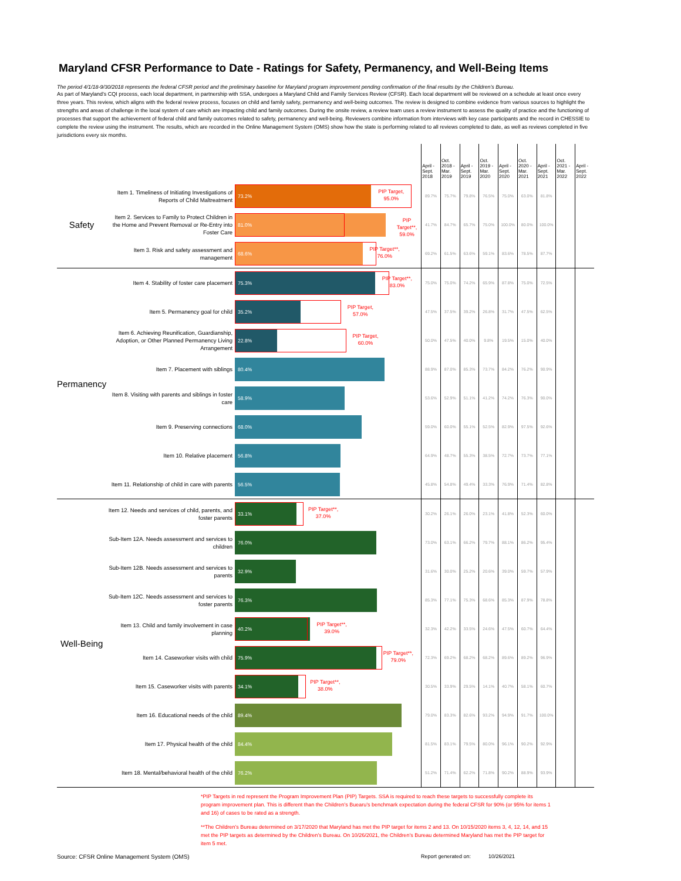Maryland CFSR Performance to Date - Ratings for Safety, Permanency, and Well-Being Items
The period 4/1/18-9/30/2018 represents the federal CFSR period and the preliminary baseline for Maryland program improvement pending confirmation of the final results by the Children’s Bureau.
As part of Maryland’s CQI process, each local department, in partnership with SSA, undergoes a Maryland Child and Family Services Review (CFSR). Each local department will be reviewed on a schedule at least once every three years. This review, which aligns with the federal review process, focuses on child and family safety, permanency and well-being outcomes. The review is designed to combine evidence from various sources to highlight the strengths and areas of challenge in the local system of care which are impacting child and family outcomes. During the onsite review, a review team uses a review instrument to assess the quality of practice and the functioning of processes that support the achievement of federal child and family outcomes related to safety, permanency and well-being. Reviewers combine information from interviews with key case participants and the record in CHESSIE to complete the review using the instrument. The results, which are recorded in the Online Management System (OMS) show how the state is performing related to all reviews completed to date, as well as reviews completed in five jurisdictions every six months.
| | | | April - Sept. 2018 | Oct. 2018 - Mar. 2019 | April - Sept. 2019 | Oct. 2019 - Mar. 2020 | April - Sept. 2020 | Oct. 2020 - Mar. 2021 | April - Sept. 2021 | Oct. 2021 - Mar. 2022 | April - Sept. 2022 |
| Safety | Item 1. Timeliness of Initiating Investigations of Reports of Child Maltreatment | 73.2% PIP Target, 95.0% | 89.7% | 75.7% | 79.8% | 76.5% | 75.0% | 63.0% | 81.8% | | |
| | Item 2. Services to Family to Protect Children in the Home and Prevent Removal or Re-Entry into Foster Care | 81.0% PIP Target**, 59.0% | 41.7% | 84.7% | 65.7% | 75.0% | 100.0% | 80.0% | 100.0% | | |
| | Item 3. Risk and safety assessment and management | 68.6% PIP Target**, 76.0% | 69.2% | 61.5% | 63.6% | 59.1% | 83.6% | 78.5% | 87.7% | | |
| Permanency | Item 4. Stability of foster care placement | 75.3% PIP Target**, 83.0% | 75.0% | 75.0% | 74.2% | 65.9% | 87.8% | 75.0% | 72.5% | | |
| | Item 5. Permanency goal for child | 35.2% PIP Target, 57.0% | 47.5% | 37.5% | 39.2% | 26.8% | 31.7% | 47.5% | 62.5% | | |
| | Item 6. Achieving Reunification, Guardianship, Adoption, or Other Planned Permanency Living Arrangement | 22.8% PIP Target, 60.0% | 50.0% | 47.5% | 40.0% | 9.8% | 19.5% | 15.0% | 40.0% | | |
| | Item 7. Placement with siblings | 80.4% | 88.9% | 87.0% | 85.3% | 73.7% | 84.2% | 76.2% | 90.9% | | |
| | Item 8. Visiting with parents and siblings in foster care | 58.9% | 53.6% | 52.9% | 51.1% | 41.2% | 74.2% | 76.3% | 90.0% | | |
| | Item 9. Preserving connections | 68.0% | 59.0% | 60.0% | 55.1% | 52.5% | 82.9% | 97.5% | 92.6% | | |
| | Item 10. Relative placement | 56.8% | 64.9% | 48.7% | 55.3% | 38.5% | 72.7% | 73.7% | 77.1% | | |
| | Item 11. Relationship of child in care with parents | 56.5% | 45.8% | 54.8% | 49.4% | 33.3% | 76.9% | 71.4% | 82.8% | | |
| Well-Being | Item 12. Needs and services of child, parents, and foster parents | 33.1% PIP Target**, 37.0% | 30.2% | 26.1% | 26.0% | 23.1% | 41.8% | 52.3% | 60.0% | | |
| | Sub-Item 12A. Needs assessment and services to children | 76.0% | 73.0% | 63.1% | 66.2% | 79.7% | 88.1% | 86.2% | 95.4% | | |
| | Sub-Item 12B. Needs assessment and services to parents | 32.9% | 31.6% | 30.0% | 25.2% | 20.6% | 39.0% | 59.7% | 57.9% | | |
| | Sub-Item 12C. Needs assessment and services to foster parents | 76.3% | 85.3% | 77.1% | 75.3% | 68.6% | 85.3% | 87.9% | 78.8% | | |
| | Item 13. Child and family involvement in case planning | 40.2% PIP Target**, 39.0% | 32.3% | 42.2% | 33.5% | 24.6% | 47.5% | 60.7% | 64.4% | | |
| | Item 14. Caseworker visits with child | 75.9% PIP Target**, 79.0% | 72.3% | 69.2% | 68.2% | 68.2% | 89.6% | 89.2% | 96.9% | | |
| | Item 15. Caseworker visits with parents | 34.1% PIP Target**, 38.0% | 30.5% | 33.9% | 29.5% | 14.1% | 40.7% | 58.1% | 60.7% | | |
| | Item 16. Educational needs of the child | 89.4% | 79.0% | 83.3% | 82.6% | 93.2% | 94.9% | 91.7% | 100.0% | | |
| | Item 17. Physical health of the child | 84.4% | 81.5% | 83.1% | 79.5% | 80.0% | 96.1% | 90.2% | 92.9% | | |
| | Item 18. Mental/behavioral health of the child | 76.2% | 51.2% | 71.4% | 62.2% | 71.8% | 90.2% | 88.9% | 93.9% | | |
*PIP Targets in red represent the Program Improvement Plan (PIP) Targets. SSA is required to reach these targets to successfully complete its program improvement plan. This is different than the Children’s Buearu’s benchmark expectation during the federal CFSR for 90% (or 95% for items 1 and 16) of cases to be rated as a strength.
**The Children’s Bureau determined on 3/17/2020 that Maryland has met the PIP target for items 2 and 13. On 10/15/2020 items 3, 4, 12, 14, and 15 met the PIP targets as determined by the Children’s Bureau. On 10/26/2021, the Children’s Bureau determined Maryland has met the PIP target for item 5 met.
Source: CFSR Online Management System (OMS) Report generated on: 10/26/2021